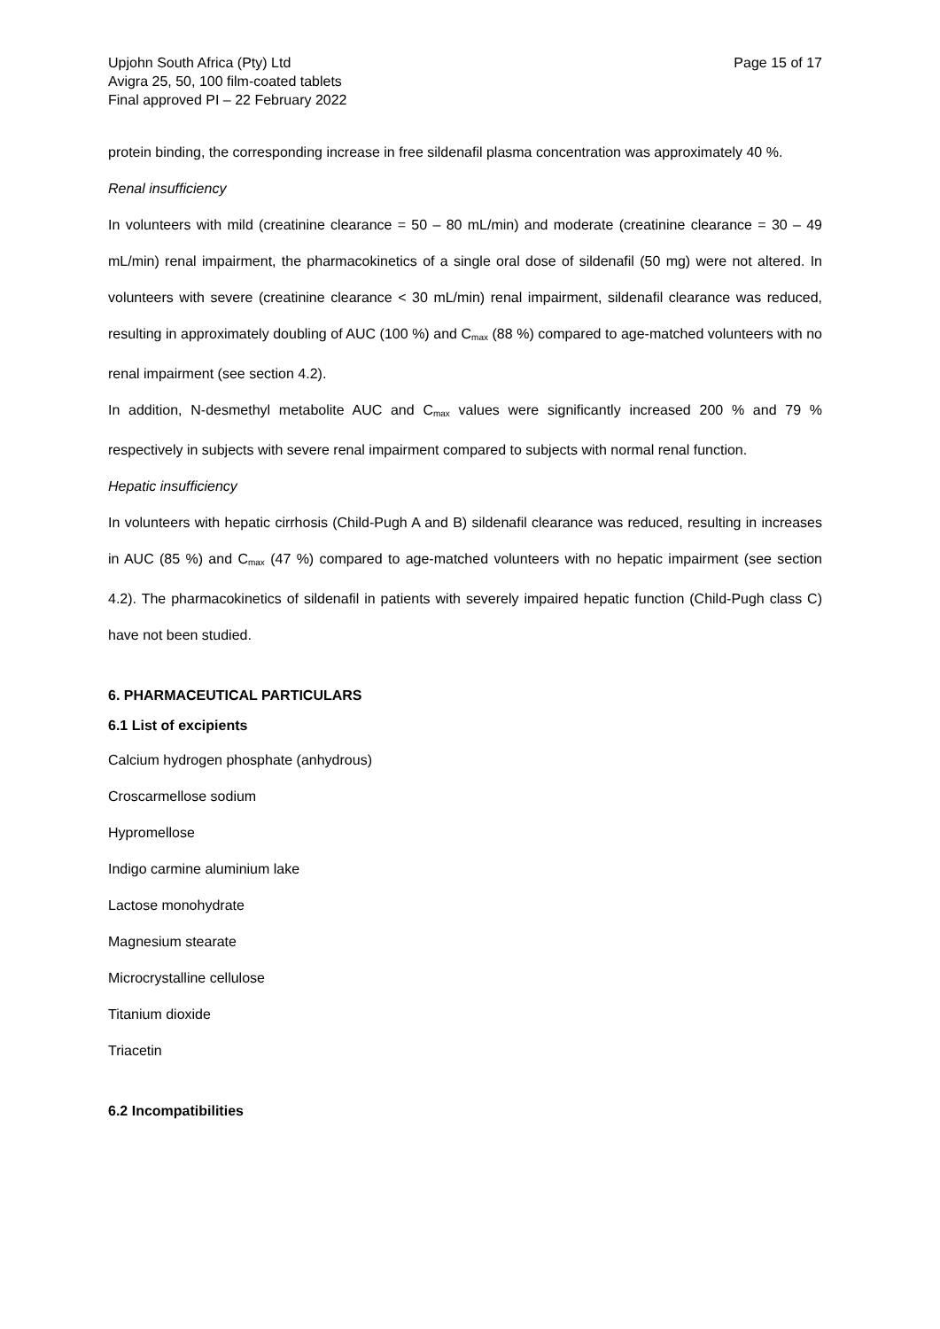Upjohn South Africa (Pty) Ltd
Avigra 25, 50, 100 film-coated tablets
Final approved PI – 22 February 2022
Page 15 of 17
protein binding, the corresponding increase in free sildenafil plasma concentration was approximately 40 %.
Renal insufficiency
In volunteers with mild (creatinine clearance = 50 – 80 mL/min) and moderate (creatinine clearance = 30 – 49 mL/min) renal impairment, the pharmacokinetics of a single oral dose of sildenafil (50 mg) were not altered. In volunteers with severe (creatinine clearance < 30 mL/min) renal impairment, sildenafil clearance was reduced, resulting in approximately doubling of AUC (100 %) and C<sub>max</sub> (88 %) compared to age-matched volunteers with no renal impairment (see section 4.2).
In addition, N-desmethyl metabolite AUC and C<sub>max</sub> values were significantly increased 200 % and 79 % respectively in subjects with severe renal impairment compared to subjects with normal renal function.
Hepatic insufficiency
In volunteers with hepatic cirrhosis (Child-Pugh A and B) sildenafil clearance was reduced, resulting in increases in AUC (85 %) and C<sub>max</sub> (47 %) compared to age-matched volunteers with no hepatic impairment (see section 4.2). The pharmacokinetics of sildenafil in patients with severely impaired hepatic function (Child-Pugh class C) have not been studied.
6. PHARMACEUTICAL PARTICULARS
6.1 List of excipients
Calcium hydrogen phosphate (anhydrous)
Croscarmellose sodium
Hypromellose
Indigo carmine aluminium lake
Lactose monohydrate
Magnesium stearate
Microcrystalline cellulose
Titanium dioxide
Triacetin
6.2 Incompatibilities